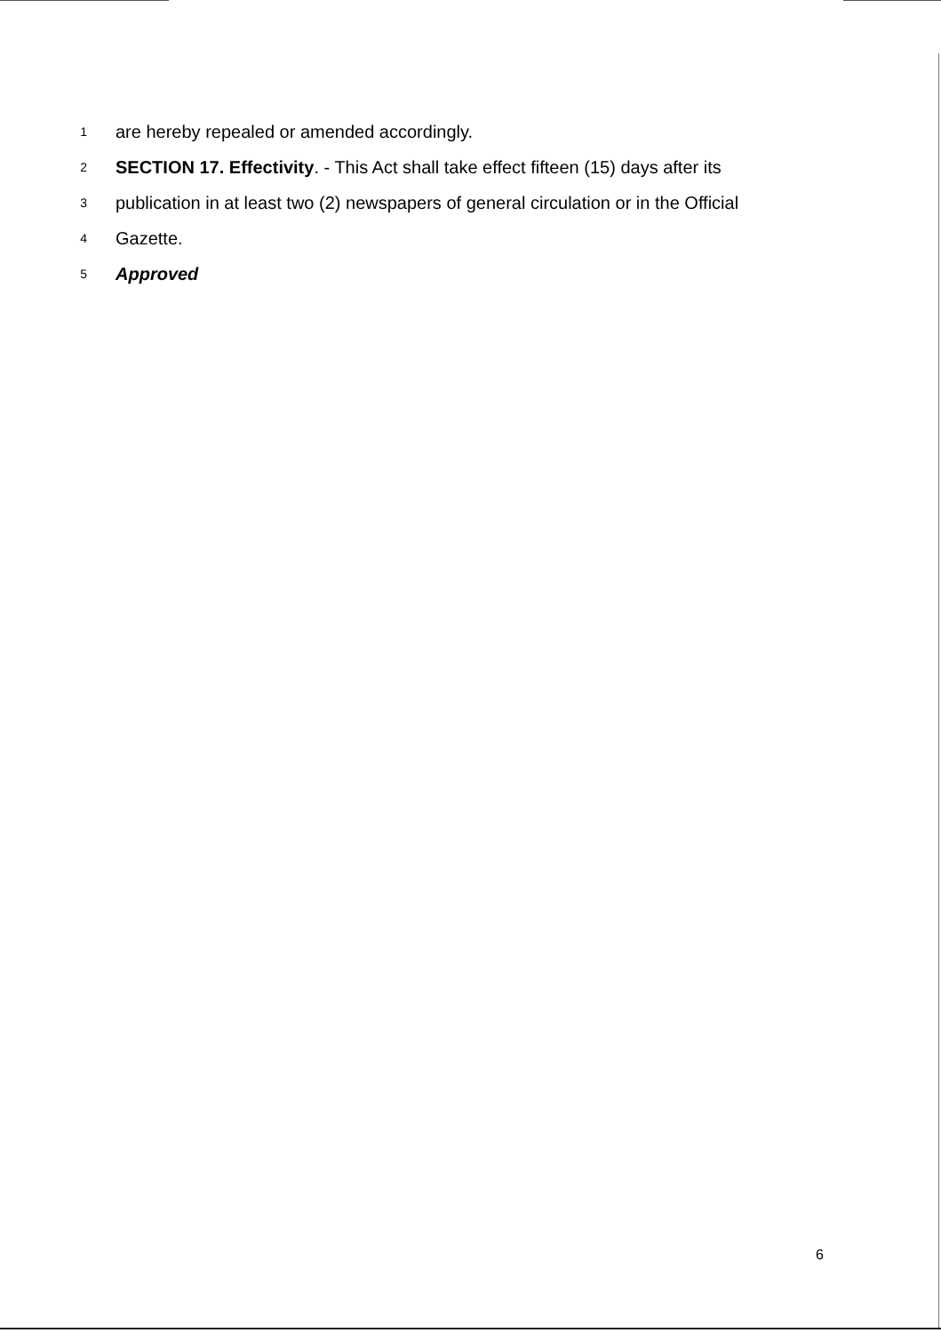1 are hereby repealed or amended accordingly.
2 SECTION 17. Effectivity. - This Act shall take effect fifteen (15) days after its
3 publication in at least two (2) newspapers of general circulation or in the Official
4 Gazette.
5 Approved
6